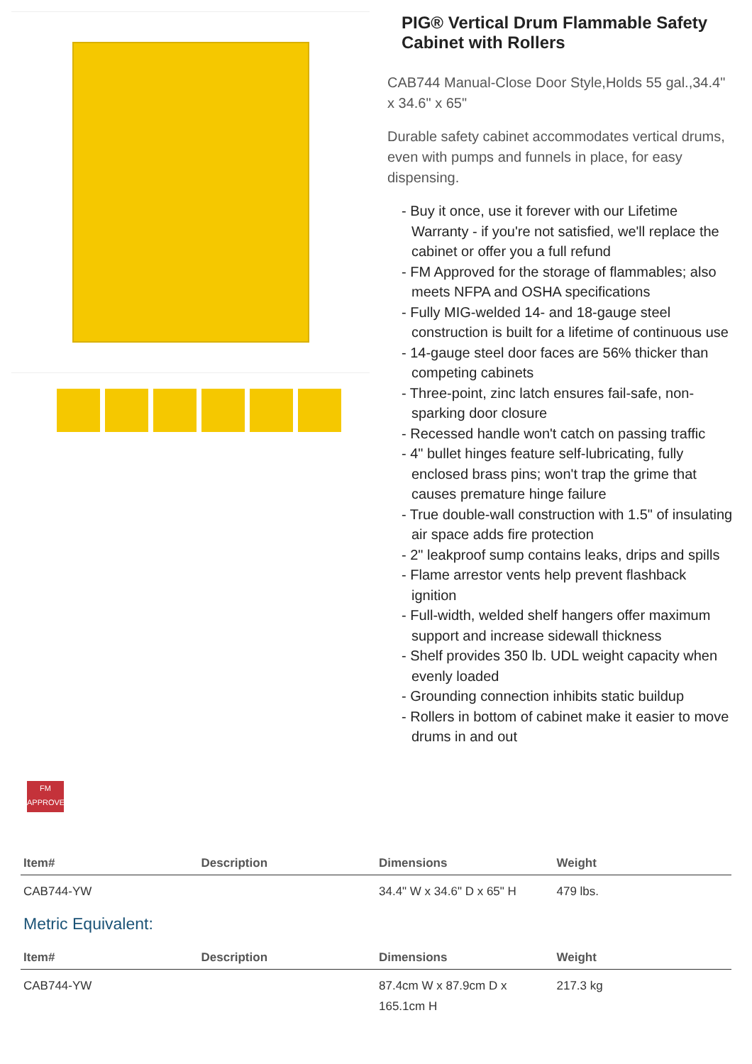PIG® Vertical Drum Flammable Safety Cabinet with Rollers
CAB744 Manual-Close Door Style,Holds 55 gal.,34.4" x 34.6" x 65"
Durable safety cabinet accommodates vertical drums, even with pumps and funnels in place, for easy dispensing.
- Buy it once, use it forever with our Lifetime Warranty - if you're not satisfied, we'll replace the cabinet or offer you a full refund
- FM Approved for the storage of flammables; also meets NFPA and OSHA specifications
- Fully MIG-welded 14- and 18-gauge steel construction is built for a lifetime of continuous use
- 14-gauge steel door faces are 56% thicker than competing cabinets
- Three-point, zinc latch ensures fail-safe, non-sparking door closure
- Recessed handle won't catch on passing traffic
- 4" bullet hinges feature self-lubricating, fully enclosed brass pins; won't trap the grime that causes premature hinge failure
- True double-wall construction with 1.5" of insulating air space adds fire protection
- 2" leakproof sump contains leaks, drips and spills
- Flame arrestor vents help prevent flashback ignition
- Full-width, welded shelf hangers offer maximum support and increase sidewall thickness
- Shelf provides 350 lb. UDL weight capacity when evenly loaded
- Grounding connection inhibits static buildup
- Rollers in bottom of cabinet make it easier to move drums in and out
FM
APPROVED
| Item# | Description | Dimensions | Weight |
| --- | --- | --- | --- |
| CAB744-YW | | 34.4" W x 34.6" D x 65" H | 479 lbs. |
Metric Equivalent:
| Item# | Description | Dimensions | Weight |
| --- | --- | --- | --- |
| CAB744-YW | | 87.4cm W x 87.9cm D x 165.1cm H | 217.3 kg |